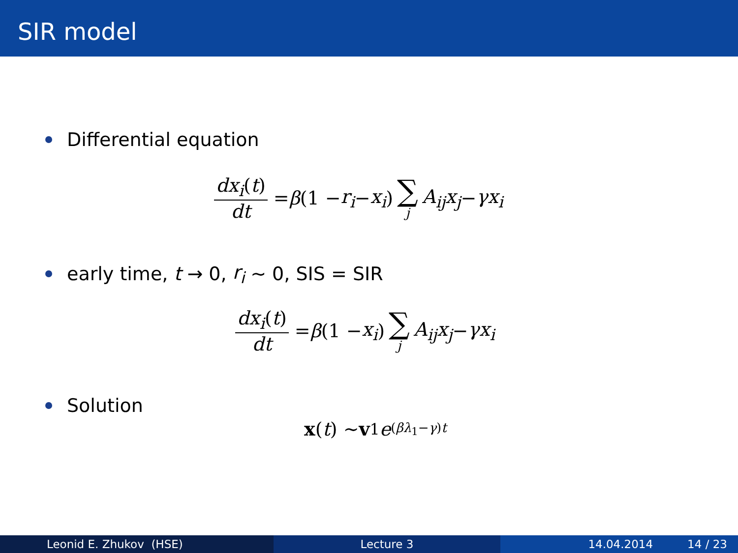SIR model
Differential equation
dx<sub>i</sub>(t) dt = β (1 − r<sub>i</sub> − x<sub>i</sub>) ∑ j A<sub>ij</sub>x<sub>j</sub> − γx<sub>i</sub>
early time, t → 0, r<sub>i</sub> ∼ 0, SIS = SIR
dx<sub>i</sub>(t) dt = β (1 − x<sub>i</sub>) ∑ j A<sub>ij</sub>x<sub>j</sub> − γx<sub>i</sub>
Solution
x (t) ∼ v<sub>1</sub> e<sup>(βλ<sub>1</sub>−γ)t</sup>
Leonid E. Zhukov (HSE) Lecture 3 14.04.2014 14 / 23